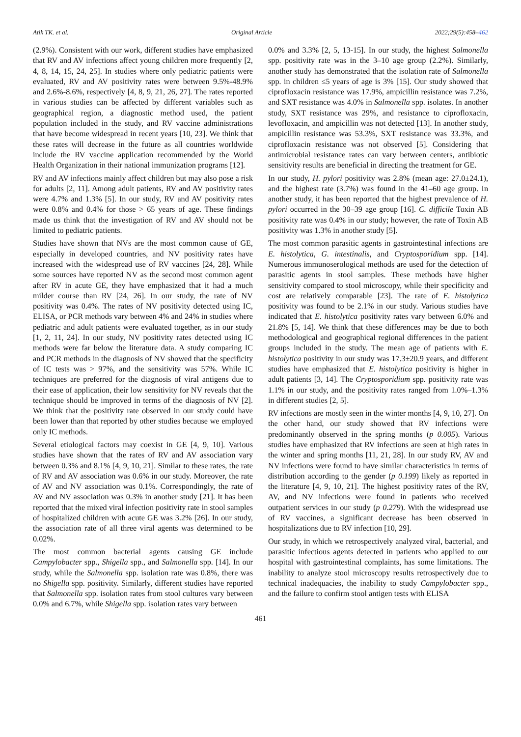Atik TK. et al. Original Article 2022;29(5):458–462
(2.9%). Consistent with our work, different studies have emphasized that RV and AV infections affect young children more frequently [2, 4, 8, 14, 15, 24, 25]. In studies where only pediatric patients were evaluated, RV and AV positivity rates were between 9.5%-48.9% and 2.6%-8.6%, respectively [4, 8, 9, 21, 26, 27]. The rates reported in various studies can be affected by different variables such as geographical region, a diagnostic method used, the patient population included in the study, and RV vaccine administrations that have become widespread in recent years [10, 23]. We think that these rates will decrease in the future as all countries worldwide include the RV vaccine application recommended by the World Health Organization in their national immunization programs [12].
RV and AV infections mainly affect children but may also pose a risk for adults [2, 11]. Among adult patients, RV and AV positivity rates were 4.7% and 1.3% [5]. In our study, RV and AV positivity rates were 0.8% and 0.4% for those > 65 years of age. These findings made us think that the investigation of RV and AV should not be limited to pediatric patients.
Studies have shown that NVs are the most common cause of GE, especially in developed countries, and NV positivity rates have increased with the widespread use of RV vaccines [24, 28]. While some sources have reported NV as the second most common agent after RV in acute GE, they have emphasized that it had a much milder course than RV [24, 26]. In our study, the rate of NV positivity was 0.4%. The rates of NV positivity detected using IC, ELISA, or PCR methods vary between 4% and 24% in studies where pediatric and adult patients were evaluated together, as in our study [1, 2, 11, 24]. In our study, NV positivity rates detected using IC methods were far below the literature data. A study comparing IC and PCR methods in the diagnosis of NV showed that the specificity of IC tests was > 97%, and the sensitivity was 57%. While IC techniques are preferred for the diagnosis of viral antigens due to their ease of application, their low sensitivity for NV reveals that the technique should be improved in terms of the diagnosis of NV [2]. We think that the positivity rate observed in our study could have been lower than that reported by other studies because we employed only IC methods.
Several etiological factors may coexist in GE [4, 9, 10]. Various studies have shown that the rates of RV and AV association vary between 0.3% and 8.1% [4, 9, 10, 21]. Similar to these rates, the rate of RV and AV association was 0.6% in our study. Moreover, the rate of AV and NV association was 0.1%. Correspondingly, the rate of AV and NV association was 0.3% in another study [21]. It has been reported that the mixed viral infection positivity rate in stool samples of hospitalized children with acute GE was 3.2% [26]. In our study, the association rate of all three viral agents was determined to be 0.02%.
The most common bacterial agents causing GE include Campylobacter spp., Shigella spp., and Salmonella spp. [14]. In our study, while the Salmonella spp. isolation rate was 0.8%, there was no Shigella spp. positivity. Similarly, different studies have reported that Salmonella spp. isolation rates from stool cultures vary between 0.0% and 6.7%, while Shigella spp. isolation rates vary between
0.0% and 3.3% [2, 5, 13-15]. In our study, the highest Salmonella spp. positivity rate was in the 3–10 age group (2.2%). Similarly, another study has demonstrated that the isolation rate of Salmonella spp. in children ≤5 years of age is 3% [15]. Our study showed that ciprofloxacin resistance was 17.9%, ampicillin resistance was 7.2%, and SXT resistance was 4.0% in Salmonella spp. isolates. In another study, SXT resistance was 29%, and resistance to ciprofloxacin, levofloxacin, and ampicillin was not detected [13]. In another study, ampicillin resistance was 53.3%, SXT resistance was 33.3%, and ciprofloxacin resistance was not observed [5]. Considering that antimicrobial resistance rates can vary between centers, antibiotic sensitivity results are beneficial in directing the treatment for GE.
In our study, H. pylori positivity was 2.8% (mean age: 27.0±24.1), and the highest rate (3.7%) was found in the 41–60 age group. In another study, it has been reported that the highest prevalence of H. pylori occurred in the 30–39 age group [16]. C. difficile Toxin AB positivity rate was 0.4% in our study; however, the rate of Toxin AB positivity was 1.3% in another study [5].
The most common parasitic agents in gastrointestinal infections are E. histolytica, G. intestinalis, and Cryptosporidium spp. [14]. Numerous immunoserological methods are used for the detection of parasitic agents in stool samples. These methods have higher sensitivity compared to stool microscopy, while their specificity and cost are relatively comparable [23]. The rate of E. histolytica positivity was found to be 2.1% in our study. Various studies have indicated that E. histolytica positivity rates vary between 6.0% and 21.8% [5, 14]. We think that these differences may be due to both methodological and geographical regional differences in the patient groups included in the study. The mean age of patients with E. histolytica positivity in our study was 17.3±20.9 years, and different studies have emphasized that E. histolytica positivity is higher in adult patients [3, 14]. The Cryptosporidium spp. positivity rate was 1.1% in our study, and the positivity rates ranged from 1.0%–1.3% in different studies [2, 5].
RV infections are mostly seen in the winter months [4, 9, 10, 27]. On the other hand, our study showed that RV infections were predominantly observed in the spring months (p 0.005). Various studies have emphasized that RV infections are seen at high rates in the winter and spring months [11, 21, 28]. In our study RV, AV and NV infections were found to have similar characteristics in terms of distribution according to the gender (p 0.199) likely as reported in the literature [4, 9, 10, 21]. The highest positivity rates of the RV, AV, and NV infections were found in patients who received outpatient services in our study (p 0.279). With the widespread use of RV vaccines, a significant decrease has been observed in hospitalizations due to RV infection [10, 29].
Our study, in which we retrospectively analyzed viral, bacterial, and parasitic infectious agents detected in patients who applied to our hospital with gastrointestinal complaints, has some limitations. The inability to analyze stool microscopy results retrospectively due to technical inadequacies, the inability to study Campylobacter spp., and the failure to confirm stool antigen tests with ELISA
461